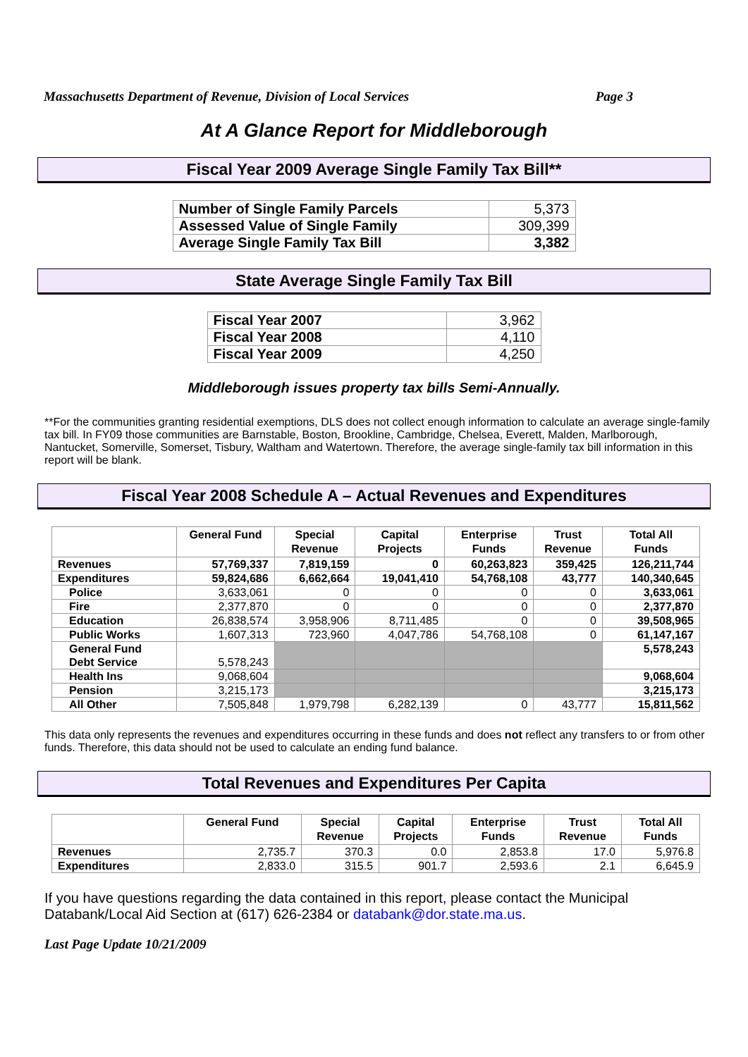Massachusetts Department of Revenue, Division of Local Services Page 3
At A Glance Report for Middleborough
Fiscal Year 2009 Average Single Family Tax Bill**
| Number of Single Family Parcels | 5,373 |
| Assessed Value of Single Family | 309,399 |
| Average Single Family Tax Bill | 3,382 |
State Average Single Family Tax Bill
| Fiscal Year 2007 | 3,962 |
| Fiscal Year 2008 | 4,110 |
| Fiscal Year 2009 | 4,250 |
Middleborough issues property tax bills Semi-Annually.
**For the communities granting residential exemptions, DLS does not collect enough information to calculate an average single-family tax bill. In FY09 those communities are Barnstable, Boston, Brookline, Cambridge, Chelsea, Everett, Malden, Marlborough, Nantucket, Somerville, Somerset, Tisbury, Waltham and Watertown. Therefore, the average single-family tax bill information in this report will be blank.
Fiscal Year 2008 Schedule A – Actual Revenues and Expenditures
| | General Fund | Special Revenue | Capital Projects | Enterprise Funds | Trust Revenue | Total All Funds |
| --- | --- | --- | --- | --- | --- | --- |
| Revenues | 57,769,337 | 7,819,159 | 0 | 60,263,823 | 359,425 | 126,211,744 |
| Expenditures | 59,824,686 | 6,662,664 | 19,041,410 | 54,768,108 | 43,777 | 140,340,645 |
| Police | 3,633,061 | 0 | 0 | 0 | 0 | 3,633,061 |
| Fire | 2,377,870 | 0 | 0 | 0 | 0 | 2,377,870 |
| Education | 26,838,574 | 3,958,906 | 8,711,485 | 0 | 0 | 39,508,965 |
| Public Works | 1,607,313 | 723,960 | 4,047,786 | 54,768,108 | 0 | 61,147,167 |
| General Fund Debt Service | 5,578,243 | | | | | 5,578,243 |
| Health Ins | 9,068,604 | | | | | 9,068,604 |
| Pension | 3,215,173 | | | | | 3,215,173 |
| All Other | 7,505,848 | 1,979,798 | 6,282,139 | 0 | 43,777 | 15,811,562 |
This data only represents the revenues and expenditures occurring in these funds and does not reflect any transfers to or from other funds. Therefore, this data should not be used to calculate an ending fund balance.
Total Revenues and Expenditures Per Capita
| | General Fund | Special Revenue | Capital Projects | Enterprise Funds | Trust Revenue | Total All Funds |
| --- | --- | --- | --- | --- | --- | --- |
| Revenues | 2,735.7 | 370.3 | 0.0 | 2,853.8 | 17.0 | 5,976.8 |
| Expenditures | 2,833.0 | 315.5 | 901.7 | 2,593.6 | 2.1 | 6,645.9 |
If you have questions regarding the data contained in this report, please contact the Municipal Databank/Local Aid Section at (617) 626-2384 or databank@dor.state.ma.us.
Last Page Update 10/21/2009